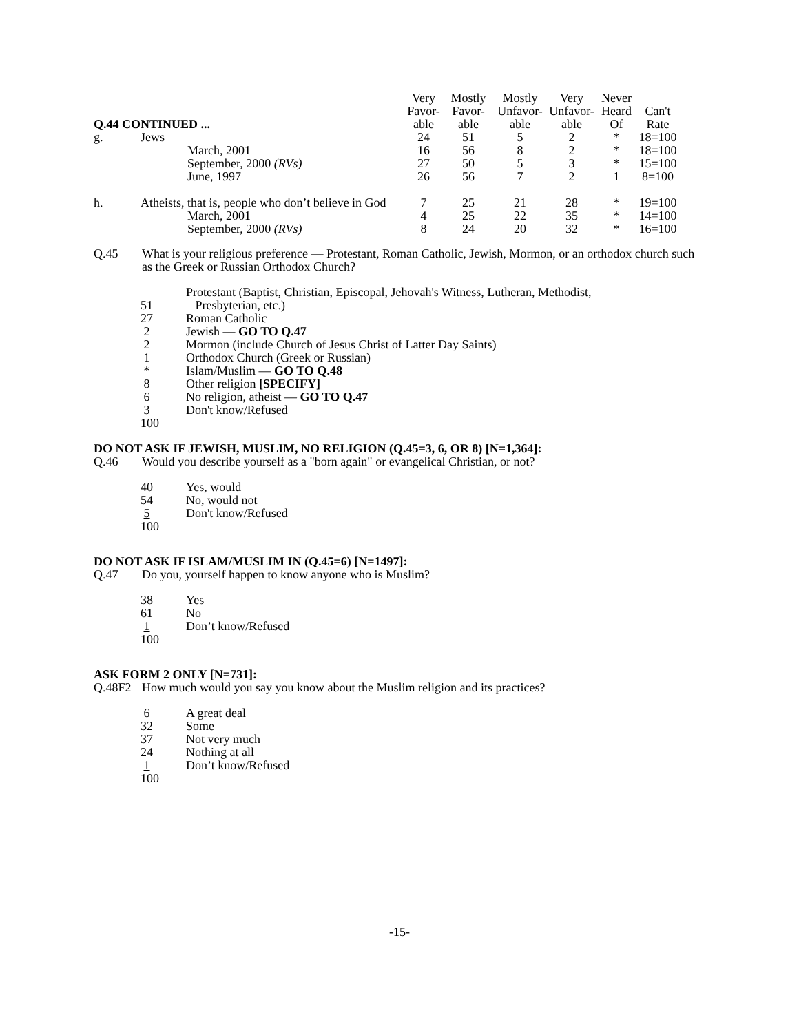| Q.44 CONTINUED ... | | | Very Favor- able | Mostly Favor- able | Mostly Unfavor- able | Very Unfavor- able | Never Heard Of | Can't Rate |
| --- | --- | --- | --- | --- | --- | --- | --- | --- |
| g. | Jews | | 24 | 51 | 5 | 2 | * | 18=100 |
| | | March, 2001 | 16 | 56 | 8 | 2 | * | 18=100 |
| | | September, 2000 (RVs) | 27 | 50 | 5 | 3 | * | 15=100 |
| | | June, 1997 | 26 | 56 | 7 | 2 | 1 | 8=100 |
| h. | Atheists, that is, people who don’t believe in God | | 7 | 25 | 21 | 28 | * | 19=100 |
| | | March, 2001 | 4 | 25 | 22 | 35 | * | 14=100 |
| | | September, 2000 (RVs) | 8 | 24 | 20 | 32 | * | 16=100 |
Q.45 What is your religious preference — Protestant, Roman Catholic, Jewish, Mormon, or an orthodox church such as the Greek or Russian Orthodox Church?
| 51 | Protestant (Baptist, Christian, Episcopal, Jehovah's Witness, Lutheran, Methodist, Presbyterian, etc.) |
| 27 | Roman Catholic |
| 2 | Jewish — GO TO Q.47 |
| 2 | Mormon (include Church of Jesus Christ of Latter Day Saints) |
| 1 | Orthodox Church (Greek or Russian) |
| * | Islam/Muslim — GO TO Q.48 |
| 8 | Other religion [SPECIFY] |
| 6 | No religion, atheist — GO TO Q.47 |
| 3 | Don't know/Refused |
| 100 | |
DO NOT ASK IF JEWISH, MUSLIM, NO RELIGION (Q.45=3, 6, OR 8) [N=1,364]:
Q.46 Would you describe yourself as a "born again" or evangelical Christian, or not?
| 40 | Yes, would |
| 54 | No, would not |
| 5 | Don't know/Refused |
| 100 | |
DO NOT ASK IF ISLAM/MUSLIM IN (Q.45=6) [N=1497]:
Q.47 Do you, yourself happen to know anyone who is Muslim?
| 38 | Yes |
| 61 | No |
| 1 | Don’t know/Refused |
| 100 | |
ASK FORM 2 ONLY [N=731]:
Q.48F2 How much would you say you know about the Muslim religion and its practices?
| 6 | A great deal |
| 32 | Some |
| 37 | Not very much |
| 24 | Nothing at all |
| 1 | Don’t know/Refused |
| 100 | |
-15-